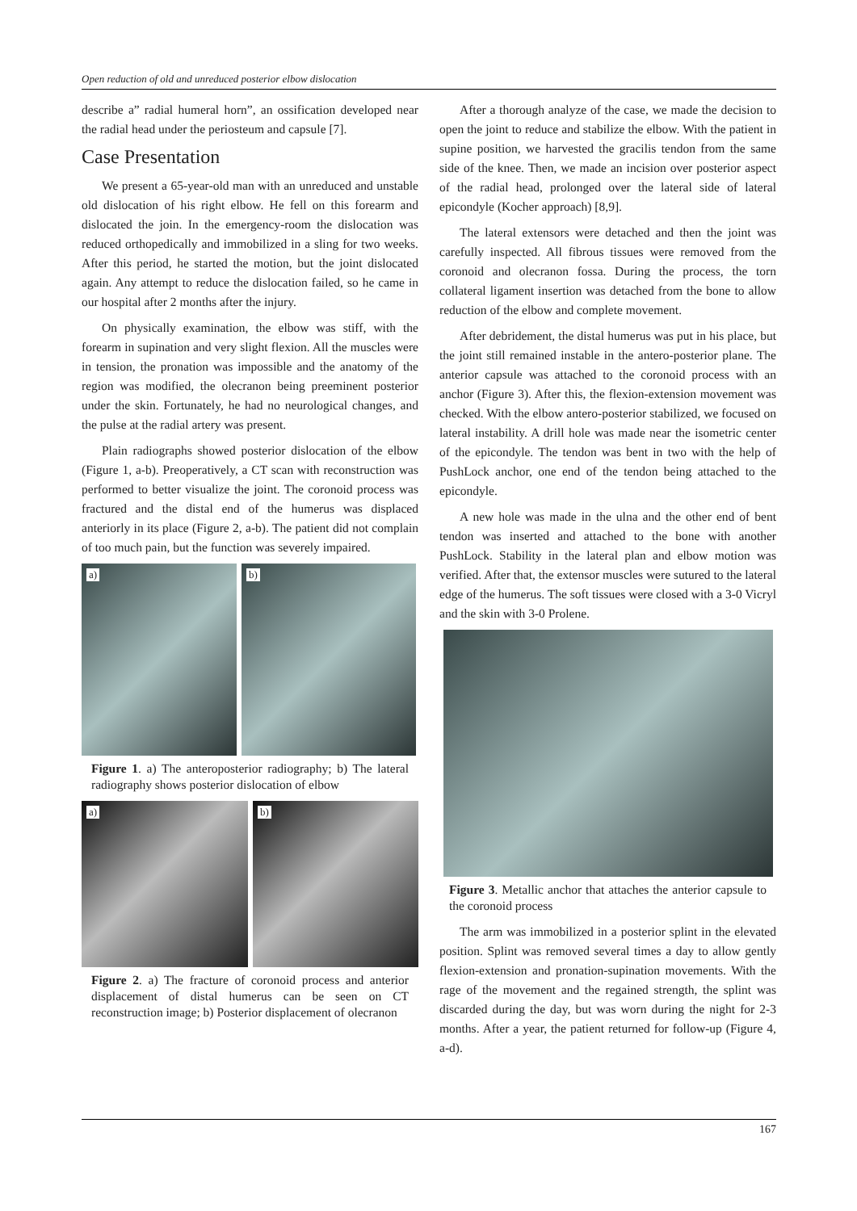Open reduction of old and unreduced posterior elbow dislocation
describe a” radial humeral horn”, an ossification developed near the radial head under the periosteum and capsule [7].
Case Presentation
We present a 65-year-old man with an unreduced and unstable old dislocation of his right elbow. He fell on this forearm and dislocated the join. In the emergency-room the dislocation was reduced orthopedically and immobilized in a sling for two weeks. After this period, he started the motion, but the joint dislocated again. Any attempt to reduce the dislocation failed, so he came in our hospital after 2 months after the injury.
On physically examination, the elbow was stiff, with the forearm in supination and very slight flexion. All the muscles were in tension, the pronation was impossible and the anatomy of the region was modified, the olecranon being preeminent posterior under the skin. Fortunately, he had no neurological changes, and the pulse at the radial artery was present.
Plain radiographs showed posterior dislocation of the elbow (Figure 1, a-b). Preoperatively, a CT scan with reconstruction was performed to better visualize the joint. The coronoid process was fractured and the distal end of the humerus was displaced anteriorly in its place (Figure 2, a-b). The patient did not complain of too much pain, but the function was severely impaired.
a)
b)
Figure 1. a) The anteroposterior radiography; b) The lateral radiography shows posterior dislocation of elbow
a)
b)
Figure 2. a) The fracture of coronoid process and anterior displacement of distal humerus can be seen on CT reconstruction image; b) Posterior displacement of olecranon
After a thorough analyze of the case, we made the decision to open the joint to reduce and stabilize the elbow. With the patient in supine position, we harvested the gracilis tendon from the same side of the knee. Then, we made an incision over posterior aspect of the radial head, prolonged over the lateral side of lateral epicondyle (Kocher approach) [8,9].
The lateral extensors were detached and then the joint was carefully inspected. All fibrous tissues were removed from the coronoid and olecranon fossa. During the process, the torn collateral ligament insertion was detached from the bone to allow reduction of the elbow and complete movement.
After debridement, the distal humerus was put in his place, but the joint still remained instable in the antero-posterior plane. The anterior capsule was attached to the coronoid process with an anchor (Figure 3). After this, the flexion-extension movement was checked. With the elbow antero-posterior stabilized, we focused on lateral instability. A drill hole was made near the isometric center of the epicondyle. The tendon was bent in two with the help of PushLock anchor, one end of the tendon being attached to the epicondyle.
A new hole was made in the ulna and the other end of bent tendon was inserted and attached to the bone with another PushLock. Stability in the lateral plan and elbow motion was verified. After that, the extensor muscles were sutured to the lateral edge of the humerus. The soft tissues were closed with a 3-0 Vicryl and the skin with 3-0 Prolene.
Figure 3. Metallic anchor that attaches the anterior capsule to the coronoid process
The arm was immobilized in a posterior splint in the elevated position. Splint was removed several times a day to allow gently flexion-extension and pronation-supination movements. With the rage of the movement and the regained strength, the splint was discarded during the day, but was worn during the night for 2-3 months. After a year, the patient returned for follow-up (Figure 4, a-d).
167